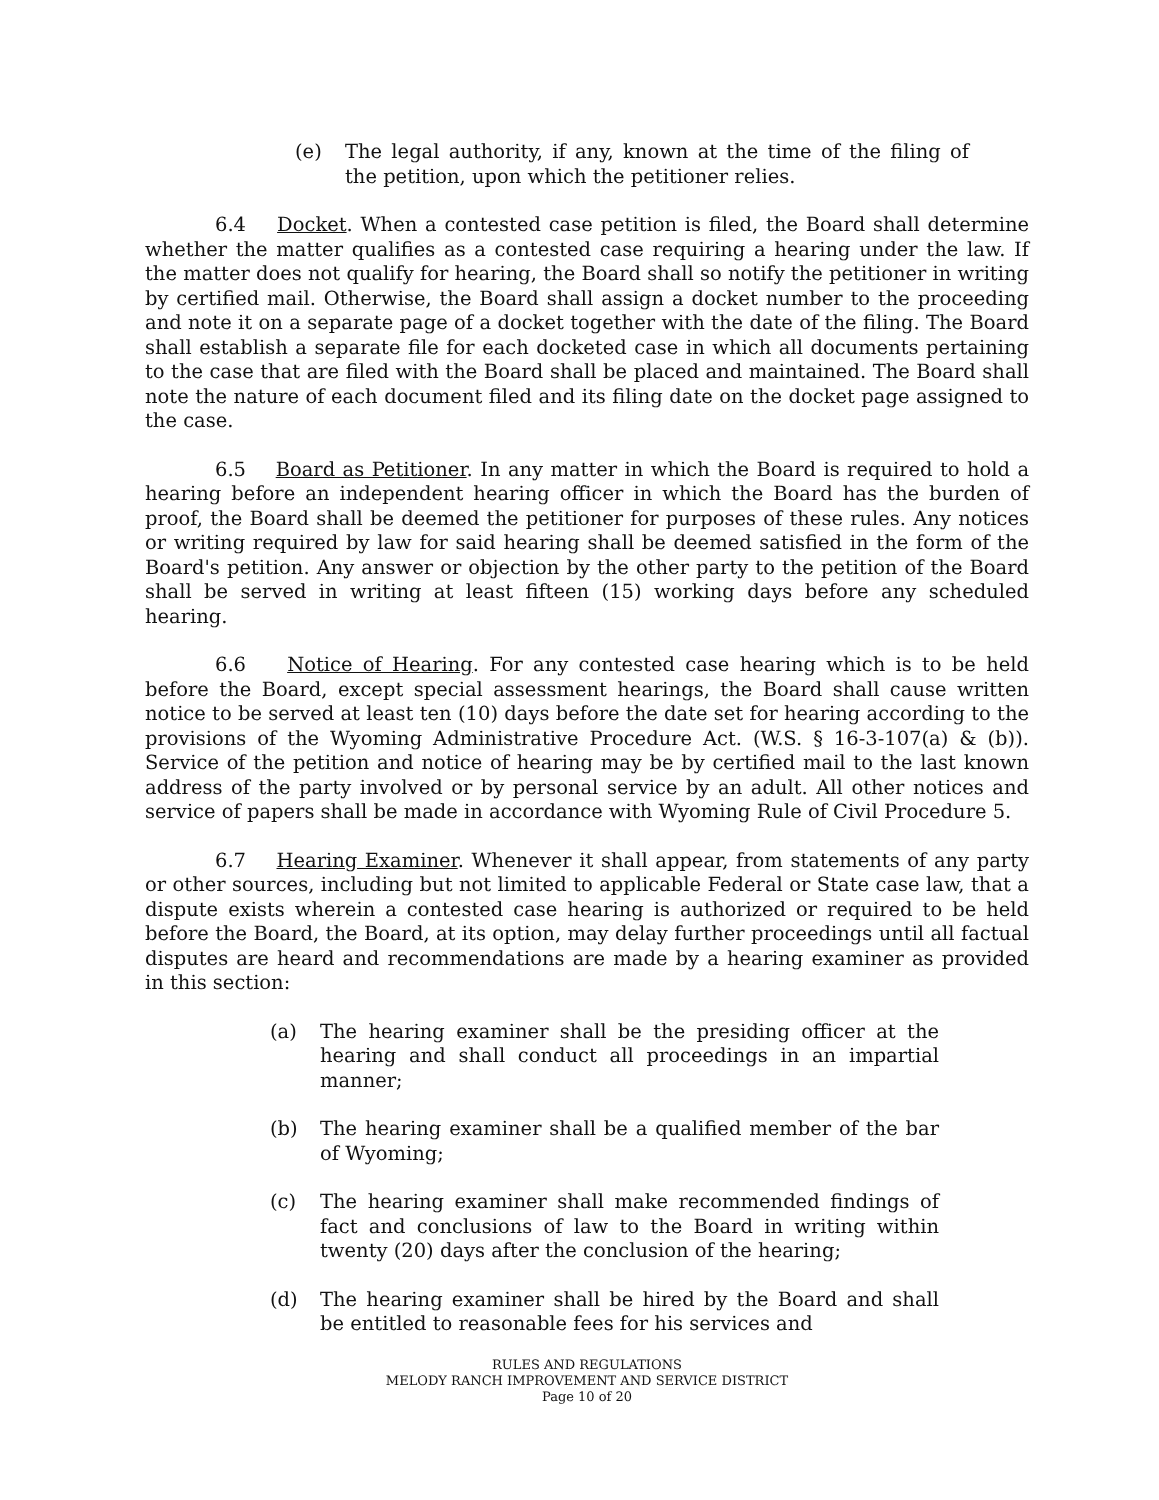(e) The legal authority, if any, known at the time of the filing of the petition, upon which the petitioner relies.
6.4 Docket. When a contested case petition is filed, the Board shall determine whether the matter qualifies as a contested case requiring a hearing under the law. If the matter does not qualify for hearing, the Board shall so notify the petitioner in writing by certified mail. Otherwise, the Board shall assign a docket number to the proceeding and note it on a separate page of a docket together with the date of the filing. The Board shall establish a separate file for each docketed case in which all documents pertaining to the case that are filed with the Board shall be placed and maintained. The Board shall note the nature of each document filed and its filing date on the docket page assigned to the case.
6.5 Board as Petitioner. In any matter in which the Board is required to hold a hearing before an independent hearing officer in which the Board has the burden of proof, the Board shall be deemed the petitioner for purposes of these rules. Any notices or writing required by law for said hearing shall be deemed satisfied in the form of the Board's petition. Any answer or objection by the other party to the petition of the Board shall be served in writing at least fifteen (15) working days before any scheduled hearing.
6.6 Notice of Hearing. For any contested case hearing which is to be held before the Board, except special assessment hearings, the Board shall cause written notice to be served at least ten (10) days before the date set for hearing according to the provisions of the Wyoming Administrative Procedure Act. (W.S. § 16-3-107(a) & (b)). Service of the petition and notice of hearing may be by certified mail to the last known address of the party involved or by personal service by an adult. All other notices and service of papers shall be made in accordance with Wyoming Rule of Civil Procedure 5.
6.7 Hearing Examiner. Whenever it shall appear, from statements of any party or other sources, including but not limited to applicable Federal or State case law, that a dispute exists wherein a contested case hearing is authorized or required to be held before the Board, the Board, at its option, may delay further proceedings until all factual disputes are heard and recommendations are made by a hearing examiner as provided in this section:
(a) The hearing examiner shall be the presiding officer at the hearing and shall conduct all proceedings in an impartial manner;
(b) The hearing examiner shall be a qualified member of the bar of Wyoming;
(c) The hearing examiner shall make recommended findings of fact and conclusions of law to the Board in writing within twenty (20) days after the conclusion of the hearing;
(d) The hearing examiner shall be hired by the Board and shall be entitled to reasonable fees for his services and
RULES AND REGULATIONS
MELODY RANCH IMPROVEMENT AND SERVICE DISTRICT
Page 10 of 20